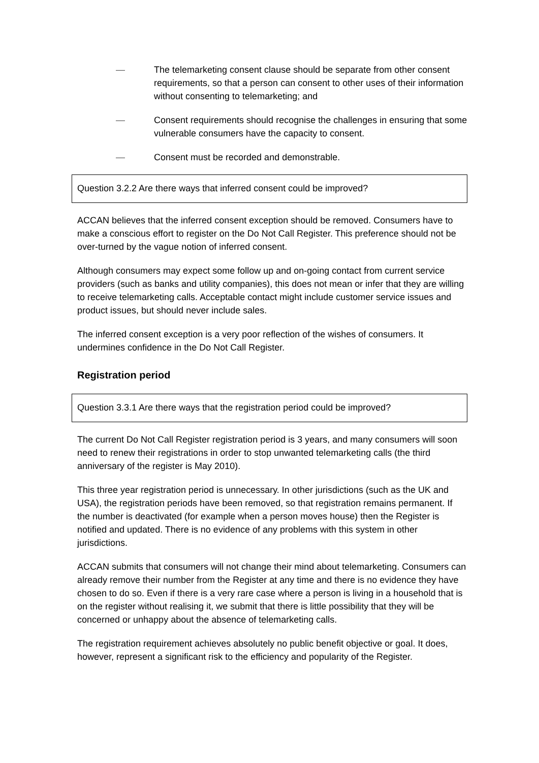— The telemarketing consent clause should be separate from other consent requirements, so that a person can consent to other uses of their information without consenting to telemarketing; and
— Consent requirements should recognise the challenges in ensuring that some vulnerable consumers have the capacity to consent.
— Consent must be recorded and demonstrable.
Question 3.2.2 Are there ways that inferred consent could be improved?
ACCAN believes that the inferred consent exception should be removed. Consumers have to make a conscious effort to register on the Do Not Call Register. This preference should not be over-turned by the vague notion of inferred consent.
Although consumers may expect some follow up and on-going contact from current service providers (such as banks and utility companies), this does not mean or infer that they are willing to receive telemarketing calls. Acceptable contact might include customer service issues and product issues, but should never include sales.
The inferred consent exception is a very poor reflection of the wishes of consumers. It undermines confidence in the Do Not Call Register.
Registration period
Question 3.3.1 Are there ways that the registration period could be improved?
The current Do Not Call Register registration period is 3 years, and many consumers will soon need to renew their registrations in order to stop unwanted telemarketing calls (the third anniversary of the register is May 2010).
This three year registration period is unnecessary. In other jurisdictions (such as the UK and USA), the registration periods have been removed, so that registration remains permanent. If the number is deactivated (for example when a person moves house) then the Register is notified and updated. There is no evidence of any problems with this system in other jurisdictions.
ACCAN submits that consumers will not change their mind about telemarketing. Consumers can already remove their number from the Register at any time and there is no evidence they have chosen to do so. Even if there is a very rare case where a person is living in a household that is on the register without realising it, we submit that there is little possibility that they will be concerned or unhappy about the absence of telemarketing calls.
The registration requirement achieves absolutely no public benefit objective or goal. It does, however, represent a significant risk to the efficiency and popularity of the Register.